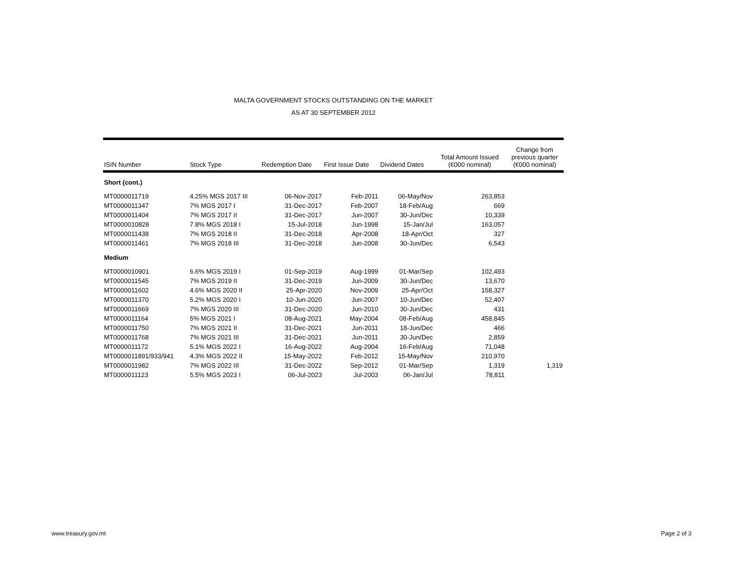MALTA GOVERNMENT STOCKS OUTSTANDING ON THE MARKET
AS AT 30 SEPTEMBER 2012
| ISIN Number | Stock Type | Redemption Date | First Issue Date | Dividend Dates | Total Amount Issued (€000 nominal) | Change from previous quarter (€000 nominal) |
| --- | --- | --- | --- | --- | --- | --- |
| Short (cont.) | | | | | | |
| MT0000011719 | 4.25% MGS 2017 III | 06-Nov-2017 | Feb-2011 | 06-May/Nov | 263,853 | |
| MT0000011347 | 7% MGS 2017 I | 31-Dec-2017 | Feb-2007 | 18-Feb/Aug | 669 | |
| MT0000011404 | 7% MGS 2017 II | 31-Dec-2017 | Jun-2007 | 30-Jun/Dec | 10,339 | |
| MT0000010828 | 7.8% MGS 2018 I | 15-Jul-2018 | Jun-1998 | 15-Jan/Jul | 163,057 | |
| MT0000011438 | 7% MGS 2018 II | 31-Dec-2018 | Apr-2008 | 18-Apr/Oct | 327 | |
| MT0000011461 | 7% MGS 2018 III | 31-Dec-2018 | Jun-2008 | 30-Jun/Dec | 6,543 | |
| Medium | | | | | | |
| MT0000010901 | 6.6% MGS 2019 I | 01-Sep-2019 | Aug-1999 | 01-Mar/Sep | 102,493 | |
| MT0000011545 | 7% MGS 2019 II | 31-Dec-2019 | Jun-2009 | 30-Jun/Dec | 13,670 | |
| MT0000011602 | 4.6% MGS 2020 II | 25-Apr-2020 | Nov-2009 | 25-Apr/Oct | 158,327 | |
| MT0000011370 | 5.2% MGS 2020 I | 10-Jun-2020 | Jun-2007 | 10-Jun/Dec | 52,407 | |
| MT0000011669 | 7% MGS 2020 III | 31-Dec-2020 | Jun-2010 | 30-Jun/Dec | 431 | |
| MT0000011164 | 5% MGS 2021 I | 08-Aug-2021 | May-2004 | 08-Feb/Aug | 458,845 | |
| MT0000011750 | 7% MGS 2021 II | 31-Dec-2021 | Jun-2011 | 18-Jun/Dec | 466 | |
| MT0000011768 | 7% MGS 2021 III | 31-Dec-2021 | Jun-2011 | 30-Jun/Dec | 2,859 | |
| MT0000011172 | 5.1% MGS 2022 I | 16-Aug-2022 | Aug-2004 | 16-Feb/Aug | 71,048 | |
| MT0000011891/933/941 | 4.3% MGS 2022 II | 15-May-2022 | Feb-2012 | 15-May/Nov | 210,970 | |
| MT0000011982 | 7% MGS 2022 III | 31-Dec-2022 | Sep-2012 | 01-Mar/Sep | 1,319 | 1,319 |
| MT0000011123 | 5.5% MGS 2023 I | 06-Jul-2023 | Jul-2003 | 06-Jan/Jul | 78,811 | |
www.treasury.gov.mt Page 2 of 3